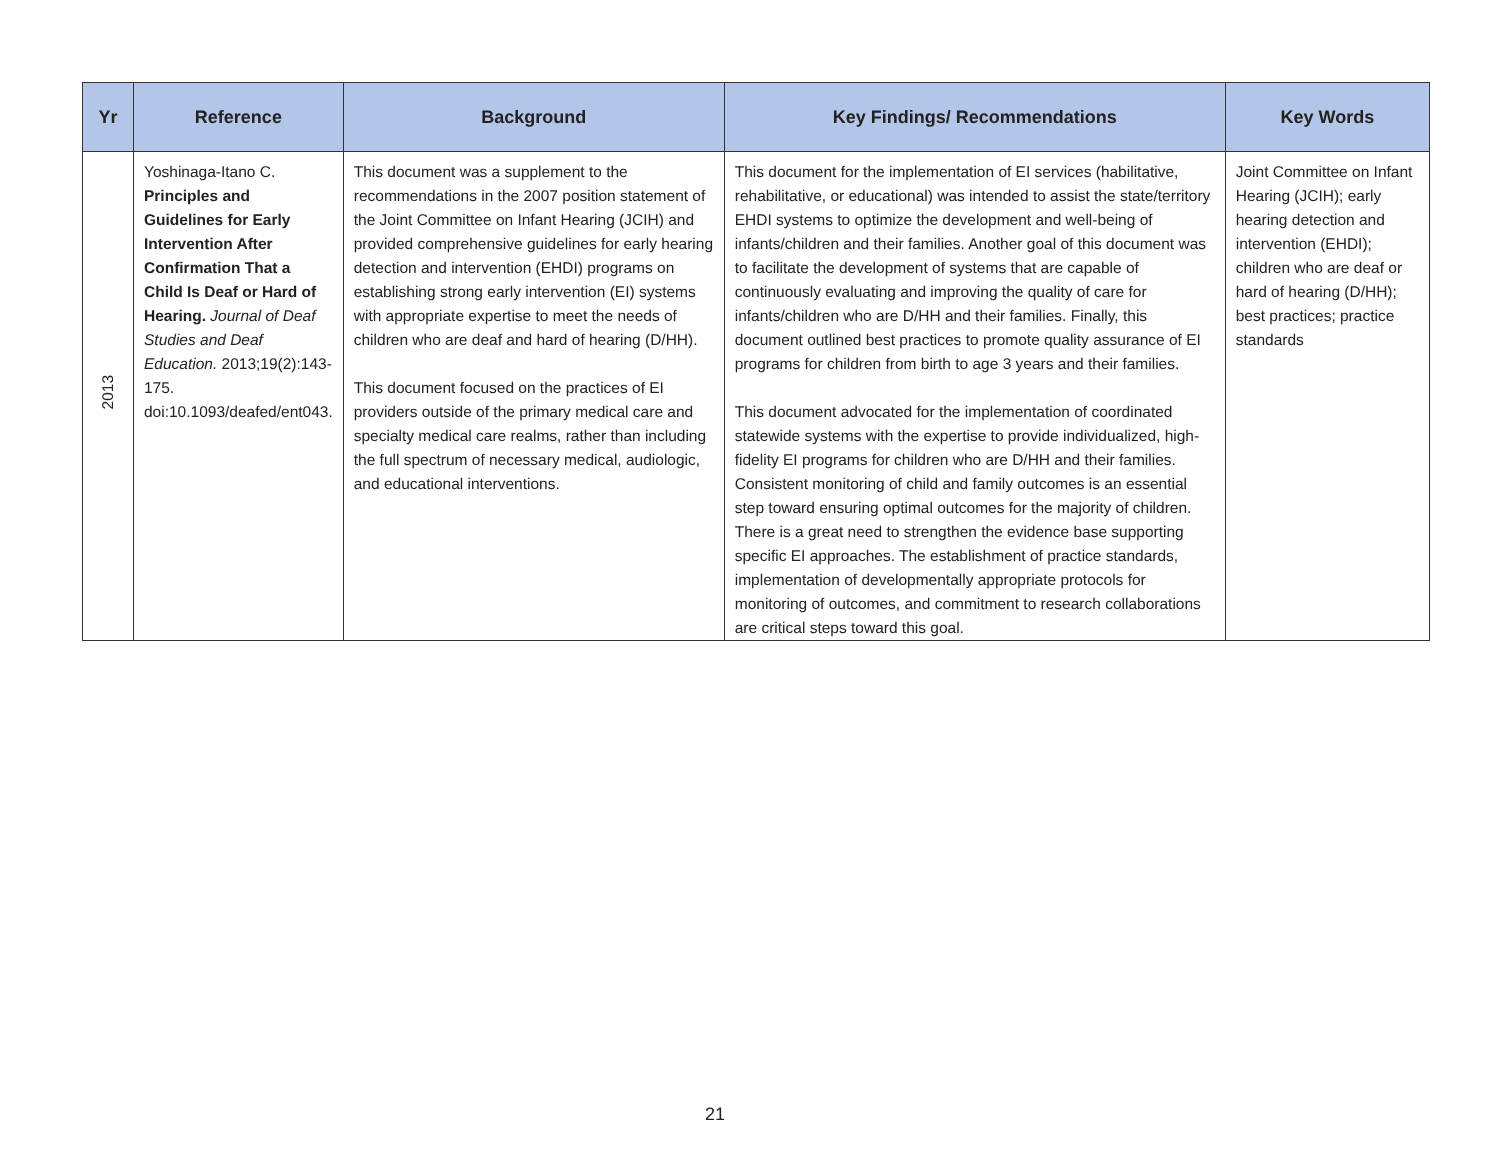| Yr | Reference | Background | Key Findings/ Recommendations | Key Words |
| --- | --- | --- | --- | --- |
| 2013 | Yoshinaga-Itano C. Principles and Guidelines for Early Intervention After Confirmation That a Child Is Deaf or Hard of Hearing. Journal of Deaf Studies and Deaf Education. 2013;19(2):143-175. doi:10.1093/deafed/ent043. | This document was a supplement to the recommendations in the 2007 position statement of the Joint Committee on Infant Hearing (JCIH) and provided comprehensive guidelines for early hearing detection and intervention (EHDI) programs on establishing strong early intervention (EI) systems with appropriate expertise to meet the needs of children who are deaf and hard of hearing (D/HH). This document focused on the practices of EI providers outside of the primary medical care and specialty medical care realms, rather than including the full spectrum of necessary medical, audiologic, and educational interventions. | This document for the implementation of EI services (habilitative, rehabilitative, or educational) was intended to assist the state/territory EHDI systems to optimize the development and well-being of infants/children and their families. Another goal of this document was to facilitate the development of systems that are capable of continuously evaluating and improving the quality of care for infants/children who are D/HH and their families. Finally, this document outlined best practices to promote quality assurance of EI programs for children from birth to age 3 years and their families. This document advocated for the implementation of coordinated statewide systems with the expertise to provide individualized, high-fidelity EI programs for children who are D/HH and their families. Consistent monitoring of child and family outcomes is an essential step toward ensuring optimal outcomes for the majority of children. There is a great need to strengthen the evidence base supporting specific EI approaches. The establishment of practice standards, implementation of developmentally appropriate protocols for monitoring of outcomes, and commitment to research collaborations are critical steps toward this goal. | Joint Committee on Infant Hearing (JCIH); early hearing detection and intervention (EHDI); children who are deaf or hard of hearing (D/HH); best practices; practice standards |
21